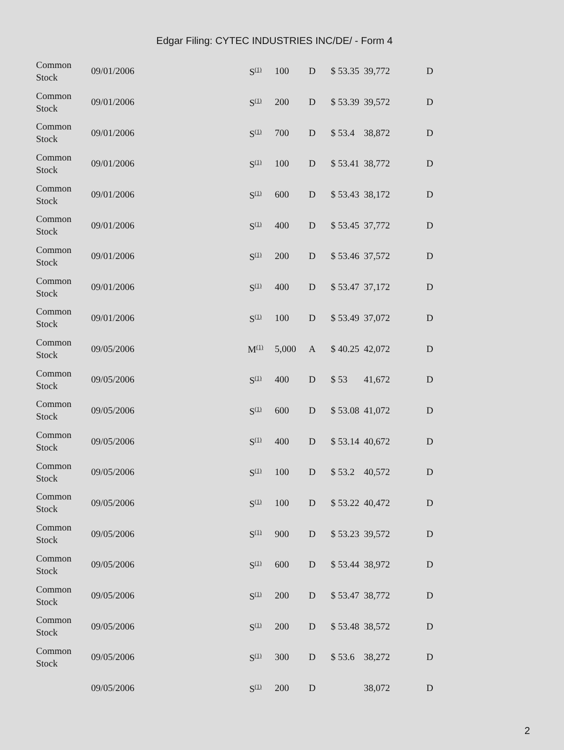Edgar Filing: CYTEC INDUSTRIES INC/DE/ - Form 4
| Common Stock | 09/01/2006 | S<sup>(1)</sup> | 100 | D | $ 53.35 | 39,772 | D |
| Common Stock | 09/01/2006 | S<sup>(1)</sup> | 200 | D | $ 53.39 | 39,572 | D |
| Common Stock | 09/01/2006 | S<sup>(1)</sup> | 700 | D | $ 53.4 | 38,872 | D |
| Common Stock | 09/01/2006 | S<sup>(1)</sup> | 100 | D | $ 53.41 | 38,772 | D |
| Common Stock | 09/01/2006 | S<sup>(1)</sup> | 600 | D | $ 53.43 | 38,172 | D |
| Common Stock | 09/01/2006 | S<sup>(1)</sup> | 400 | D | $ 53.45 | 37,772 | D |
| Common Stock | 09/01/2006 | S<sup>(1)</sup> | 200 | D | $ 53.46 | 37,572 | D |
| Common Stock | 09/01/2006 | S<sup>(1)</sup> | 400 | D | $ 53.47 | 37,172 | D |
| Common Stock | 09/01/2006 | S<sup>(1)</sup> | 100 | D | $ 53.49 | 37,072 | D |
| Common Stock | 09/05/2006 | M<sup>(1)</sup> | 5,000 | A | $ 40.25 | 42,072 | D |
| Common Stock | 09/05/2006 | S<sup>(1)</sup> | 400 | D | $ 53 | 41,672 | D |
| Common Stock | 09/05/2006 | S<sup>(1)</sup> | 600 | D | $ 53.08 | 41,072 | D |
| Common Stock | 09/05/2006 | S<sup>(1)</sup> | 400 | D | $ 53.14 | 40,672 | D |
| Common Stock | 09/05/2006 | S<sup>(1)</sup> | 100 | D | $ 53.2 | 40,572 | D |
| Common Stock | 09/05/2006 | S<sup>(1)</sup> | 100 | D | $ 53.22 | 40,472 | D |
| Common Stock | 09/05/2006 | S<sup>(1)</sup> | 900 | D | $ 53.23 | 39,572 | D |
| Common Stock | 09/05/2006 | S<sup>(1)</sup> | 600 | D | $ 53.44 | 38,972 | D |
| Common Stock | 09/05/2006 | S<sup>(1)</sup> | 200 | D | $ 53.47 | 38,772 | D |
| Common Stock | 09/05/2006 | S<sup>(1)</sup> | 200 | D | $ 53.48 | 38,572 | D |
| Common Stock | 09/05/2006 | S<sup>(1)</sup> | 300 | D | $ 53.6 | 38,272 | D |
| | 09/05/2006 | S<sup>(1)</sup> | 200 | D | | 38,072 | D |
2